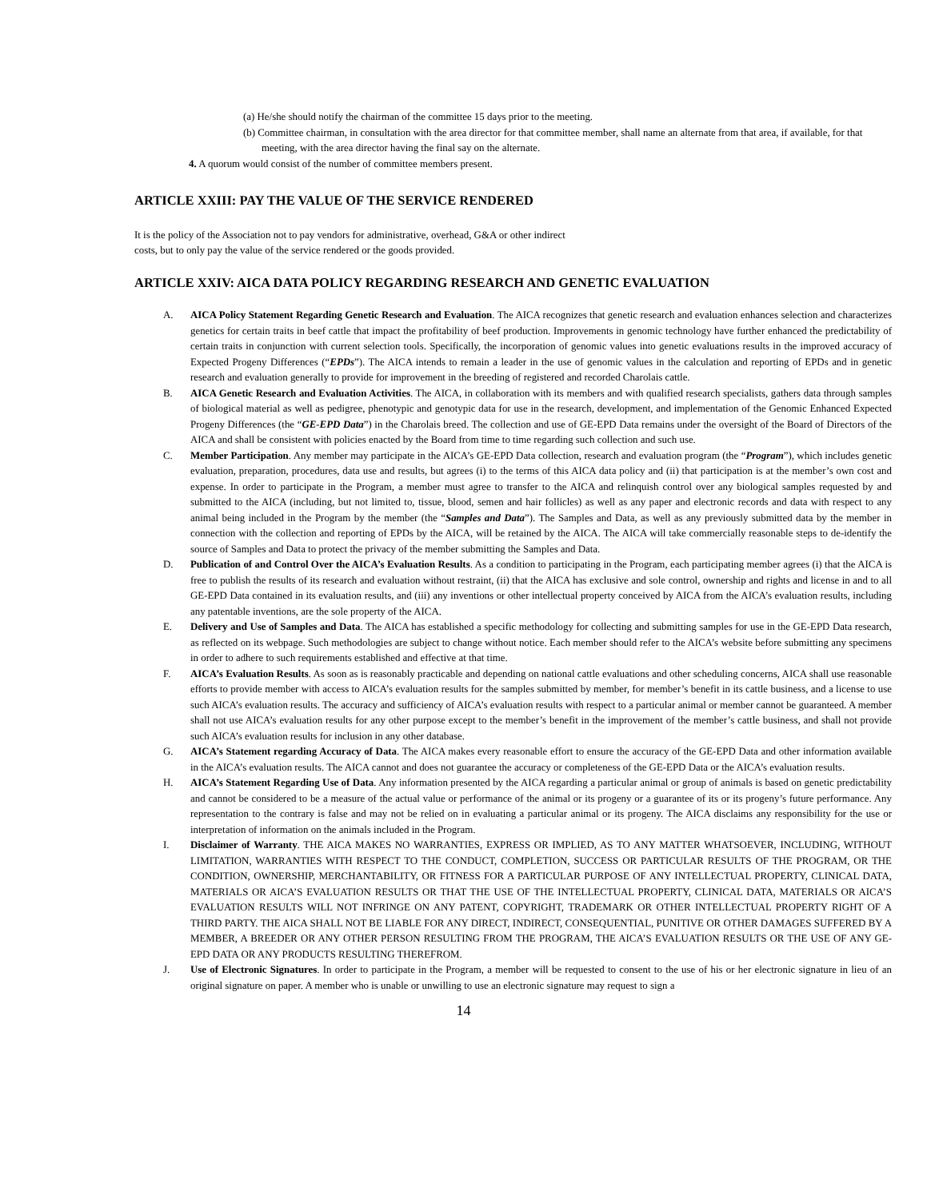(a) He/she should notify the chairman of the committee 15 days prior to the meeting.
(b) Committee chairman, in consultation with the area director for that committee member, shall name an alternate from that area, if available, for that meeting, with the area director having the final say on the alternate.
4. A quorum would consist of the number of committee members present.
ARTICLE XXIII: PAY THE VALUE OF THE SERVICE RENDERED
It is the policy of the Association not to pay vendors for administrative, overhead, G&A or other indirect
costs, but to only pay the value of the service rendered or the goods provided.
ARTICLE XXIV: AICA DATA POLICY REGARDING RESEARCH AND GENETIC EVALUATION
A. AICA Policy Statement Regarding Genetic Research and Evaluation. The AICA recognizes that genetic research and evaluation enhances selection and characterizes genetics for certain traits in beef cattle that impact the profitability of beef production. Improvements in genomic technology have further enhanced the predictability of certain traits in conjunction with current selection tools. Specifically, the incorporation of genomic values into genetic evaluations results in the improved accuracy of Expected Progeny Differences (“EPDs”). The AICA intends to remain a leader in the use of genomic values in the calculation and reporting of EPDs and in genetic research and evaluation generally to provide for improvement in the breeding of registered and recorded Charolais cattle.
B. AICA Genetic Research and Evaluation Activities. The AICA, in collaboration with its members and with qualified research specialists, gathers data through samples of biological material as well as pedigree, phenotypic and genotypic data for use in the research, development, and implementation of the Genomic Enhanced Expected Progeny Differences (the “GE-EPD Data”) in the Charolais breed. The collection and use of GE-EPD Data remains under the oversight of the Board of Directors of the AICA and shall be consistent with policies enacted by the Board from time to time regarding such collection and such use.
C. Member Participation. Any member may participate in the AICA’s GE-EPD Data collection, research and evaluation program (the “Program”), which includes genetic evaluation, preparation, procedures, data use and results, but agrees (i) to the terms of this AICA data policy and (ii) that participation is at the member’s own cost and expense. In order to participate in the Program, a member must agree to transfer to the AICA and relinquish control over any biological samples requested by and submitted to the AICA (including, but not limited to, tissue, blood, semen and hair follicles) as well as any paper and electronic records and data with respect to any animal being included in the Program by the member (the “Samples and Data”). The Samples and Data, as well as any previously submitted data by the member in connection with the collection and reporting of EPDs by the AICA, will be retained by the AICA. The AICA will take commercially reasonable steps to de-identify the source of Samples and Data to protect the privacy of the member submitting the Samples and Data.
D. Publication of and Control Over the AICA’s Evaluation Results. As a condition to participating in the Program, each participating member agrees (i) that the AICA is free to publish the results of its research and evaluation without restraint, (ii) that the AICA has exclusive and sole control, ownership and rights and license in and to all GE-EPD Data contained in its evaluation results, and (iii) any inventions or other intellectual property conceived by AICA from the AICA’s evaluation results, including any patentable inventions, are the sole property of the AICA.
E. Delivery and Use of Samples and Data. The AICA has established a specific methodology for collecting and submitting samples for use in the GE-EPD Data research, as reflected on its webpage. Such methodologies are subject to change without notice. Each member should refer to the AICA’s website before submitting any specimens in order to adhere to such requirements established and effective at that time.
F. AICA’s Evaluation Results. As soon as is reasonably practicable and depending on national cattle evaluations and other scheduling concerns, AICA shall use reasonable efforts to provide member with access to AICA’s evaluation results for the samples submitted by member, for member’s benefit in its cattle business, and a license to use such AICA’s evaluation results. The accuracy and sufficiency of AICA’s evaluation results with respect to a particular animal or member cannot be guaranteed. A member shall not use AICA’s evaluation results for any other purpose except to the member’s benefit in the improvement of the member’s cattle business, and shall not provide such AICA’s evaluation results for inclusion in any other database.
G. AICA’s Statement regarding Accuracy of Data. The AICA makes every reasonable effort to ensure the accuracy of the GE-EPD Data and other information available in the AICA’s evaluation results. The AICA cannot and does not guarantee the accuracy or completeness of the GE-EPD Data or the AICA’s evaluation results.
H. AICA’s Statement Regarding Use of Data. Any information presented by the AICA regarding a particular animal or group of animals is based on genetic predictability and cannot be considered to be a measure of the actual value or performance of the animal or its progeny or a guarantee of its or its progeny’s future performance. Any representation to the contrary is false and may not be relied on in evaluating a particular animal or its progeny. The AICA disclaims any responsibility for the use or interpretation of information on the animals included in the Program.
I. Disclaimer of Warranty. THE AICA MAKES NO WARRANTIES, EXPRESS OR IMPLIED, AS TO ANY MATTER WHATSOEVER, INCLUDING, WITHOUT LIMITATION, WARRANTIES WITH RESPECT TO THE CONDUCT, COMPLETION, SUCCESS OR PARTICULAR RESULTS OF THE PROGRAM, OR THE CONDITION, OWNERSHIP, MERCHANTABILITY, OR FITNESS FOR A PARTICULAR PURPOSE OF ANY INTELLECTUAL PROPERTY, CLINICAL DATA, MATERIALS OR AICA’S EVALUATION RESULTS OR THAT THE USE OF THE INTELLECTUAL PROPERTY, CLINICAL DATA, MATERIALS OR AICA’S EVALUATION RESULTS WILL NOT INFRINGE ON ANY PATENT, COPYRIGHT, TRADEMARK OR OTHER INTELLECTUAL PROPERTY RIGHT OF A THIRD PARTY. THE AICA SHALL NOT BE LIABLE FOR ANY DIRECT, INDIRECT, CONSEQUENTIAL, PUNITIVE OR OTHER DAMAGES SUFFERED BY A MEMBER, A BREEDER OR ANY OTHER PERSON RESULTING FROM THE PROGRAM, THE AICA’S EVALUATION RESULTS OR THE USE OF ANY GE-EPD DATA OR ANY PRODUCTS RESULTING THEREFROM.
J. Use of Electronic Signatures. In order to participate in the Program, a member will be requested to consent to the use of his or her electronic signature in lieu of an original signature on paper. A member who is unable or unwilling to use an electronic signature may request to sign a
14